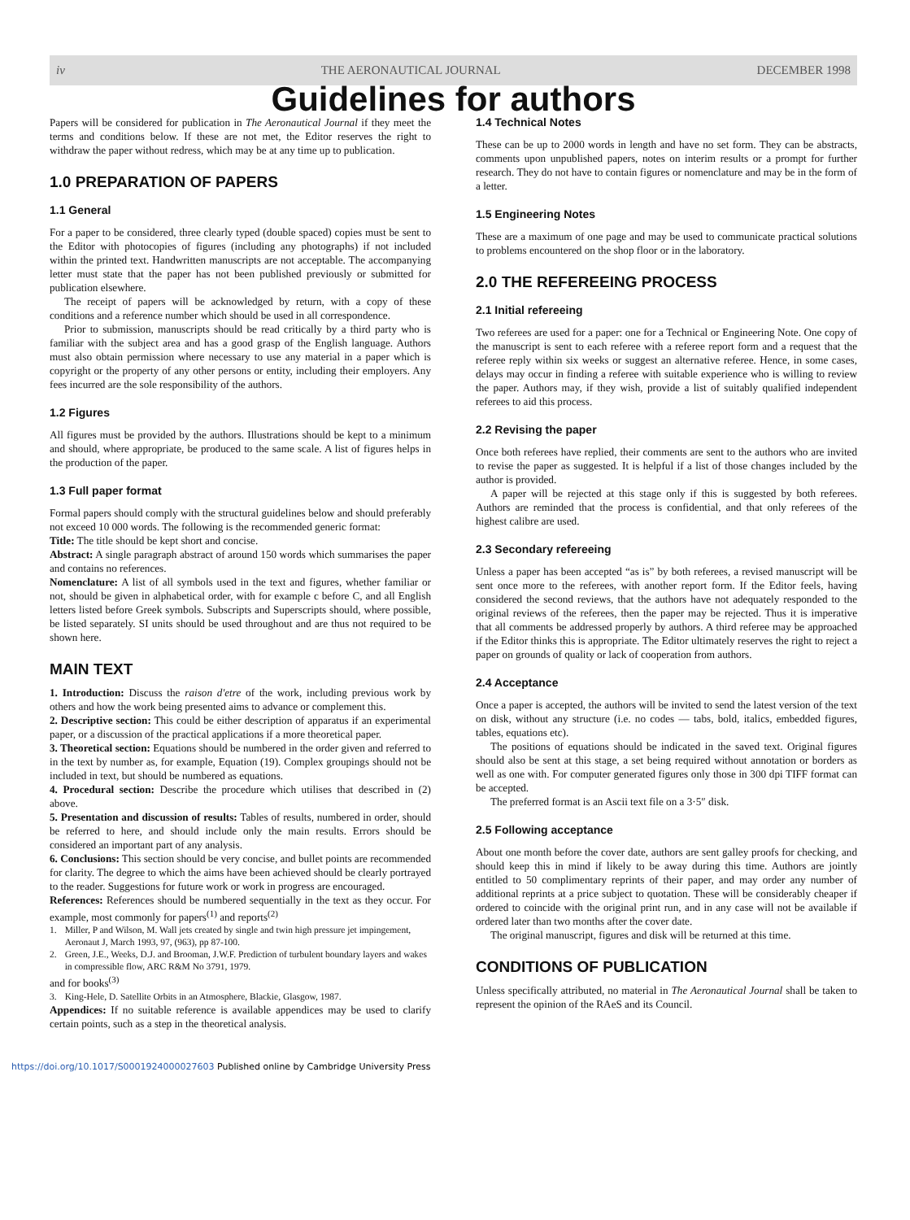iv THE AERONAUTICAL JOURNAL DECEMBER 1998
Guidelines for authors
Papers will be considered for publication in The Aeronautical Journal if they meet the terms and conditions below. If these are not met, the Editor reserves the right to withdraw the paper without redress, which may be at any time up to publication.
1.0 PREPARATION OF PAPERS
1.1 General
For a paper to be considered, three clearly typed (double spaced) copies must be sent to the Editor with photocopies of figures (including any photographs) if not included within the printed text. Handwritten manuscripts are not acceptable. The accompanying letter must state that the paper has not been published previously or submitted for publication elsewhere.
The receipt of papers will be acknowledged by return, with a copy of these conditions and a reference number which should be used in all correspondence.
Prior to submission, manuscripts should be read critically by a third party who is familiar with the subject area and has a good grasp of the English language. Authors must also obtain permission where necessary to use any material in a paper which is copyright or the property of any other persons or entity, including their employers. Any fees incurred are the sole responsibility of the authors.
1.2 Figures
All figures must be provided by the authors. Illustrations should be kept to a minimum and should, where appropriate, be produced to the same scale. A list of figures helps in the production of the paper.
1.3 Full paper format
Formal papers should comply with the structural guidelines below and should preferably not exceed 10 000 words. The following is the recommended generic format:
Title: The title should be kept short and concise.
Abstract: A single paragraph abstract of around 150 words which summarises the paper and contains no references.
Nomenclature: A list of all symbols used in the text and figures, whether familiar or not, should be given in alphabetical order, with for example c before C, and all English letters listed before Greek symbols. Subscripts and Superscripts should, where possible, be listed separately. SI units should be used throughout and are thus not required to be shown here.
MAIN TEXT
1. Introduction: Discuss the raison d'etre of the work, including previous work by others and how the work being presented aims to advance or complement this.
2. Descriptive section: This could be either description of apparatus if an experimental paper, or a discussion of the practical applications if a more theoretical paper.
3. Theoretical section: Equations should be numbered in the order given and referred to in the text by number as, for example, Equation (19). Complex groupings should not be included in text, but should be numbered as equations.
4. Procedural section: Describe the procedure which utilises that described in (2) above.
5. Presentation and discussion of results: Tables of results, numbered in order, should be referred to here, and should include only the main results. Errors should be considered an important part of any analysis.
6. Conclusions: This section should be very concise, and bullet points are recommended for clarity. The degree to which the aims have been achieved should be clearly portrayed to the reader. Suggestions for future work or work in progress are encouraged.
References: References should be numbered sequentially in the text as they occur. For example, most commonly for papers<sup>(1)</sup> and reports<sup>(2)</sup>
1. Miller, P and Wilson, M. Wall jets created by single and twin high pressure jet impingement, Aeronaut J, March 1993, 97, (963), pp 87-100.
2. Green, J.E., Weeks, D.J. and Brooman, J.W.F. Prediction of turbulent boundary layers and wakes in compressible flow, ARC R&M No 3791, 1979.
and for books<sup>(3)</sup>
3. King-Hele, D. Satellite Orbits in an Atmosphere, Blackie, Glasgow, 1987.
Appendices: If no suitable reference is available appendices may be used to clarify certain points, such as a step in the theoretical analysis.
1.4 Technical Notes
These can be up to 2000 words in length and have no set form. They can be abstracts, comments upon unpublished papers, notes on interim results or a prompt for further research. They do not have to contain figures or nomenclature and may be in the form of a letter.
1.5 Engineering Notes
These are a maximum of one page and may be used to communicate practical solutions to problems encountered on the shop floor or in the laboratory.
2.0 THE REFEREEING PROCESS
2.1 Initial refereeing
Two referees are used for a paper: one for a Technical or Engineering Note. One copy of the manuscript is sent to each referee with a referee report form and a request that the referee reply within six weeks or suggest an alternative referee. Hence, in some cases, delays may occur in finding a referee with suitable experience who is willing to review the paper. Authors may, if they wish, provide a list of suitably qualified independent referees to aid this process.
2.2 Revising the paper
Once both referees have replied, their comments are sent to the authors who are invited to revise the paper as suggested. It is helpful if a list of those changes included by the author is provided.
A paper will be rejected at this stage only if this is suggested by both referees. Authors are reminded that the process is confidential, and that only referees of the highest calibre are used.
2.3 Secondary refereeing
Unless a paper has been accepted “as is” by both referees, a revised manuscript will be sent once more to the referees, with another report form. If the Editor feels, having considered the second reviews, that the authors have not adequately responded to the original reviews of the referees, then the paper may be rejected. Thus it is imperative that all comments be addressed properly by authors. A third referee may be approached if the Editor thinks this is appropriate. The Editor ultimately reserves the right to reject a paper on grounds of quality or lack of cooperation from authors.
2.4 Acceptance
Once a paper is accepted, the authors will be invited to send the latest version of the text on disk, without any structure (i.e. no codes — tabs, bold, italics, embedded figures, tables, equations etc).
The positions of equations should be indicated in the saved text. Original figures should also be sent at this stage, a set being required without annotation or borders as well as one with. For computer generated figures only those in 300 dpi TIFF format can be accepted.
The preferred format is an Ascii text file on a 3·5″ disk.
2.5 Following acceptance
About one month before the cover date, authors are sent galley proofs for checking, and should keep this in mind if likely to be away during this time. Authors are jointly entitled to 50 complimentary reprints of their paper, and may order any number of additional reprints at a price subject to quotation. These will be considerably cheaper if ordered to coincide with the original print run, and in any case will not be available if ordered later than two months after the cover date.
The original manuscript, figures and disk will be returned at this time.
CONDITIONS OF PUBLICATION
Unless specifically attributed, no material in The Aeronautical Journal shall be taken to represent the opinion of the RAeS and its Council.
https://doi.org/10.1017/S0001924000027603 Published online by Cambridge University Press